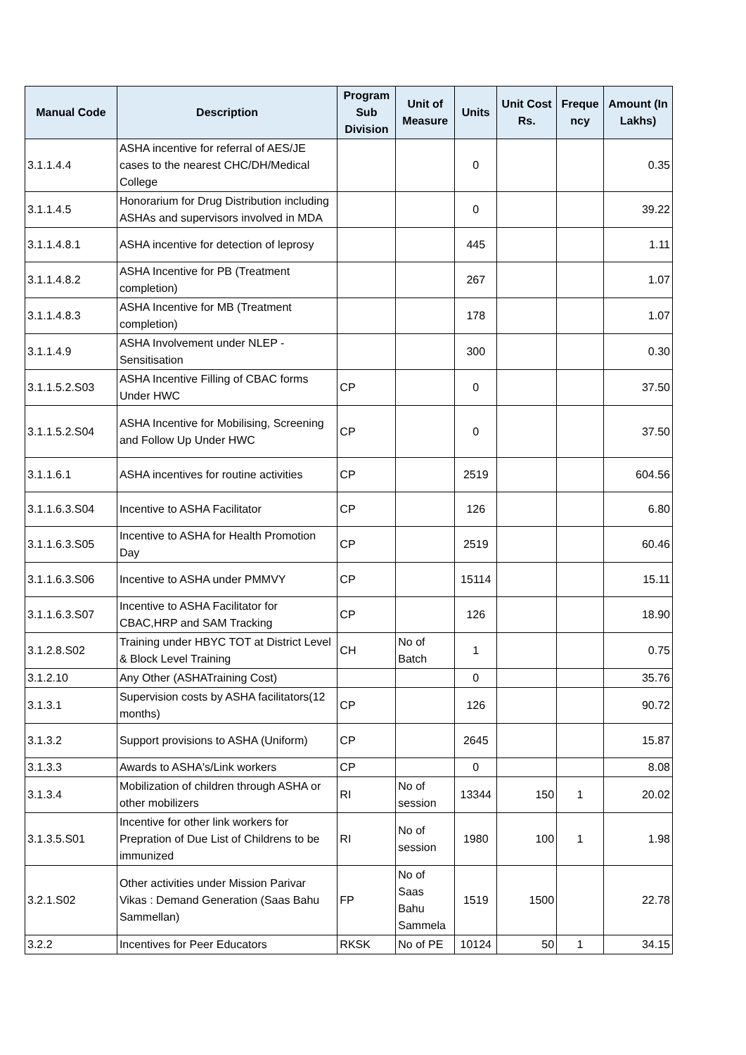| Manual Code | Description | Program Sub Division | Unit of Measure | Units | Unit Cost Rs. | Freque ncy | Amount (In Lakhs) |
| --- | --- | --- | --- | --- | --- | --- | --- |
| 3.1.1.4.4 | ASHA incentive for referral of AES/JE cases to the nearest CHC/DH/Medical College | | | 0 | | | 0.35 |
| 3.1.1.4.5 | Honorarium for Drug Distribution including ASHAs and supervisors involved in MDA | | | 0 | | | 39.22 |
| 3.1.1.4.8.1 | ASHA incentive for detection of leprosy | | | 445 | | | 1.11 |
| 3.1.1.4.8.2 | ASHA Incentive for PB (Treatment completion) | | | 267 | | | 1.07 |
| 3.1.1.4.8.3 | ASHA Incentive for MB (Treatment completion) | | | 178 | | | 1.07 |
| 3.1.1.4.9 | ASHA Involvement under NLEP - Sensitisation | | | 300 | | | 0.30 |
| 3.1.1.5.2.S03 | ASHA Incentive Filling of CBAC forms Under HWC | CP | | 0 | | | 37.50 |
| 3.1.1.5.2.S04 | ASHA Incentive for Mobilising, Screening and Follow Up Under HWC | CP | | 0 | | | 37.50 |
| 3.1.1.6.1 | ASHA incentives for routine activities | CP | | 2519 | | | 604.56 |
| 3.1.1.6.3.S04 | Incentive to ASHA Facilitator | CP | | 126 | | | 6.80 |
| 3.1.1.6.3.S05 | Incentive to ASHA for Health Promotion Day | CP | | 2519 | | | 60.46 |
| 3.1.1.6.3.S06 | Incentive to ASHA under PMMVY | CP | | 15114 | | | 15.11 |
| 3.1.1.6.3.S07 | Incentive to ASHA Facilitator for CBAC,HRP and SAM Tracking | CP | | 126 | | | 18.90 |
| 3.1.2.8.S02 | Training under HBYC TOT at District Level & Block Level Training | CH | No of Batch | 1 | | | 0.75 |
| 3.1.2.10 | Any Other (ASHATraining Cost) | | | 0 | | | 35.76 |
| 3.1.3.1 | Supervision costs by ASHA facilitators(12 months) | CP | | 126 | | | 90.72 |
| 3.1.3.2 | Support provisions to ASHA (Uniform) | CP | | 2645 | | | 15.87 |
| 3.1.3.3 | Awards to ASHA's/Link workers | CP | | 0 | | | 8.08 |
| 3.1.3.4 | Mobilization of children through ASHA or other mobilizers | RI | No of session | 13344 | 150 | 1 | 20.02 |
| 3.1.3.5.S01 | Incentive for other link workers for Prepration of Due List of Childrens to be immunized | RI | No of session | 1980 | 100 | 1 | 1.98 |
| 3.2.1.S02 | Other activities under Mission Parivar Vikas : Demand Generation (Saas Bahu Sammellan) | FP | No of Saas Bahu Sammela | 1519 | 1500 | | 22.78 |
| 3.2.2 | Incentives for Peer Educators | RKSK | No of PE | 10124 | 50 | 1 | 34.15 |